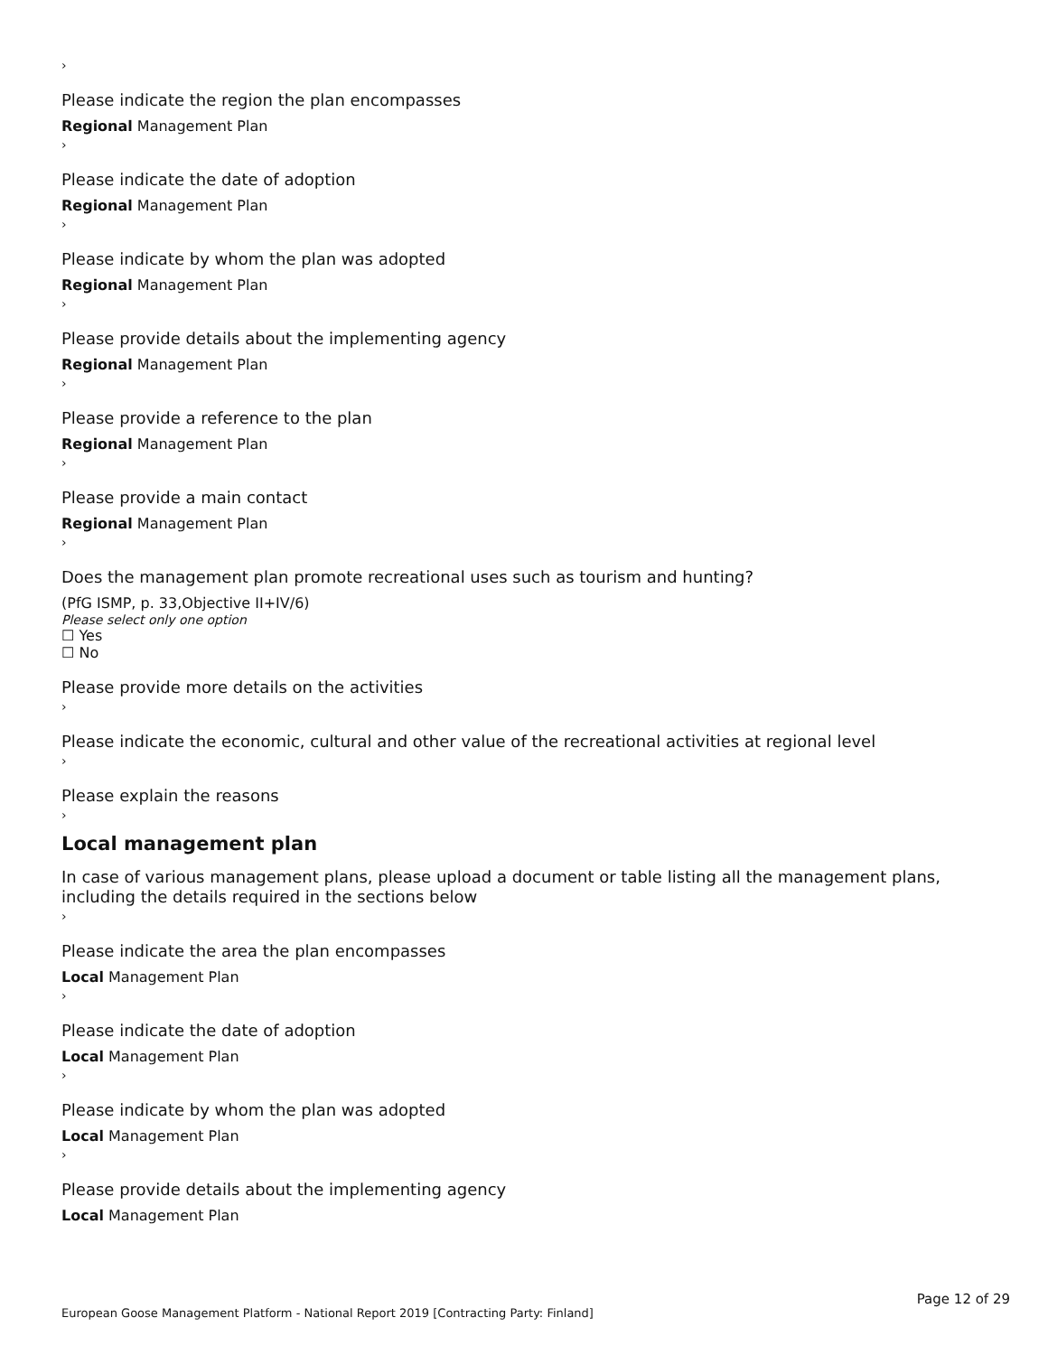›
Please indicate the region the plan encompasses
Regional Management Plan
›
Please indicate the date of adoption
Regional Management Plan
›
Please indicate by whom the plan was adopted
Regional Management Plan
›
Please provide details about the implementing agency
Regional Management Plan
›
Please provide a reference to the plan
Regional Management Plan
›
Please provide a main contact
Regional Management Plan
›
Does the management plan promote recreational uses such as tourism and hunting?
(PfG ISMP, p. 33,Objective II+IV/6)
Please select only one option
☐ Yes
☐ No
Please provide more details on the activities
›
Please indicate the economic, cultural and other value of the recreational activities at regional level
›
Please explain the reasons
›
Local management plan
In case of various management plans, please upload a document or table listing all the management plans, including the details required in the sections below
›
Please indicate the area the plan encompasses
Local Management Plan
›
Please indicate the date of adoption
Local Management Plan
›
Please indicate by whom the plan was adopted
Local Management Plan
›
Please provide details about the implementing agency
Local Management Plan
European Goose Management Platform - National Report 2019 [Contracting Party: Finland]
Page 12 of 29